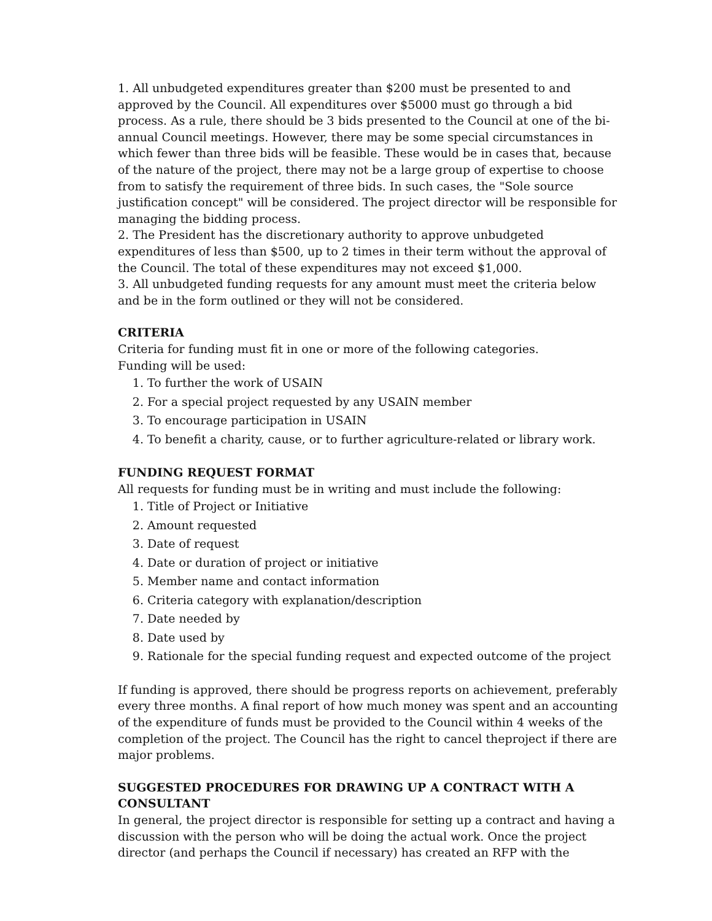1. All unbudgeted expenditures greater than $200 must be presented to and approved by the Council. All expenditures over $5000 must go through a bid process. As a rule, there should be 3 bids presented to the Council at one of the bi-annual Council meetings. However, there may be some special circumstances in which fewer than three bids will be feasible. These would be in cases that, because of the nature of the project, there may not be a large group of expertise to choose from to satisfy the requirement of three bids. In such cases, the "Sole source justification concept" will be considered. The project director will be responsible for managing the bidding process.
2. The President has the discretionary authority to approve unbudgeted expenditures of less than $500, up to 2 times in their term without the approval of the Council. The total of these expenditures may not exceed $1,000.
3. All unbudgeted funding requests for any amount must meet the criteria below and be in the form outlined or they will not be considered.
CRITERIA
Criteria for funding must fit in one or more of the following categories.
Funding will be used:
1. To further the work of USAIN
2. For a special project requested by any USAIN member
3. To encourage participation in USAIN
4. To benefit a charity, cause, or to further agriculture-related or library work.
FUNDING REQUEST FORMAT
All requests for funding must be in writing and must include the following:
1. Title of Project or Initiative
2. Amount requested
3. Date of request
4. Date or duration of project or initiative
5. Member name and contact information
6. Criteria category with explanation/description
7. Date needed by
8. Date used by
9. Rationale for the special funding request and expected outcome of the project
If funding is approved, there should be progress reports on achievement, preferably every three months. A final report of how much money was spent and an accounting of the expenditure of funds must be provided to the Council within 4 weeks of the completion of the project. The Council has the right to cancel theproject if there are major problems.
SUGGESTED PROCEDURES FOR DRAWING UP A CONTRACT WITH A CONSULTANT
In general, the project director is responsible for setting up a contract and having a discussion with the person who will be doing the actual work. Once the project director (and perhaps the Council if necessary) has created an RFP with the